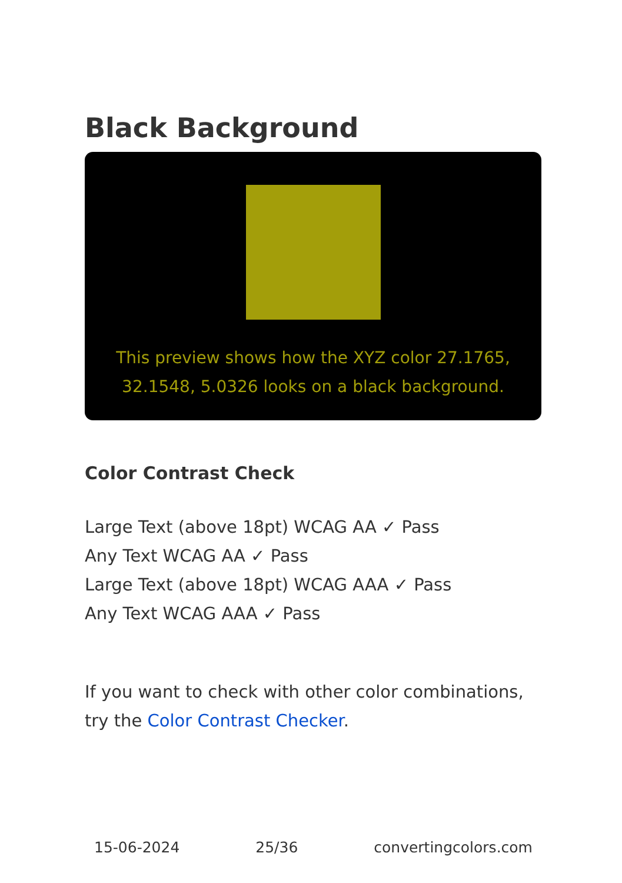Black Background
This preview shows how the XYZ color 27.1765, 32.1548, 5.0326 looks on a black background.
Color Contrast Check
Large Text (above 18pt) WCAG AA ✓ Pass
Any Text WCAG AA ✓ Pass
Large Text (above 18pt) WCAG AAA ✓ Pass
Any Text WCAG AAA ✓ Pass
If you want to check with other color combinations, try the Color Contrast Checker.
15-06-2024 25/36 convertingcolors.com